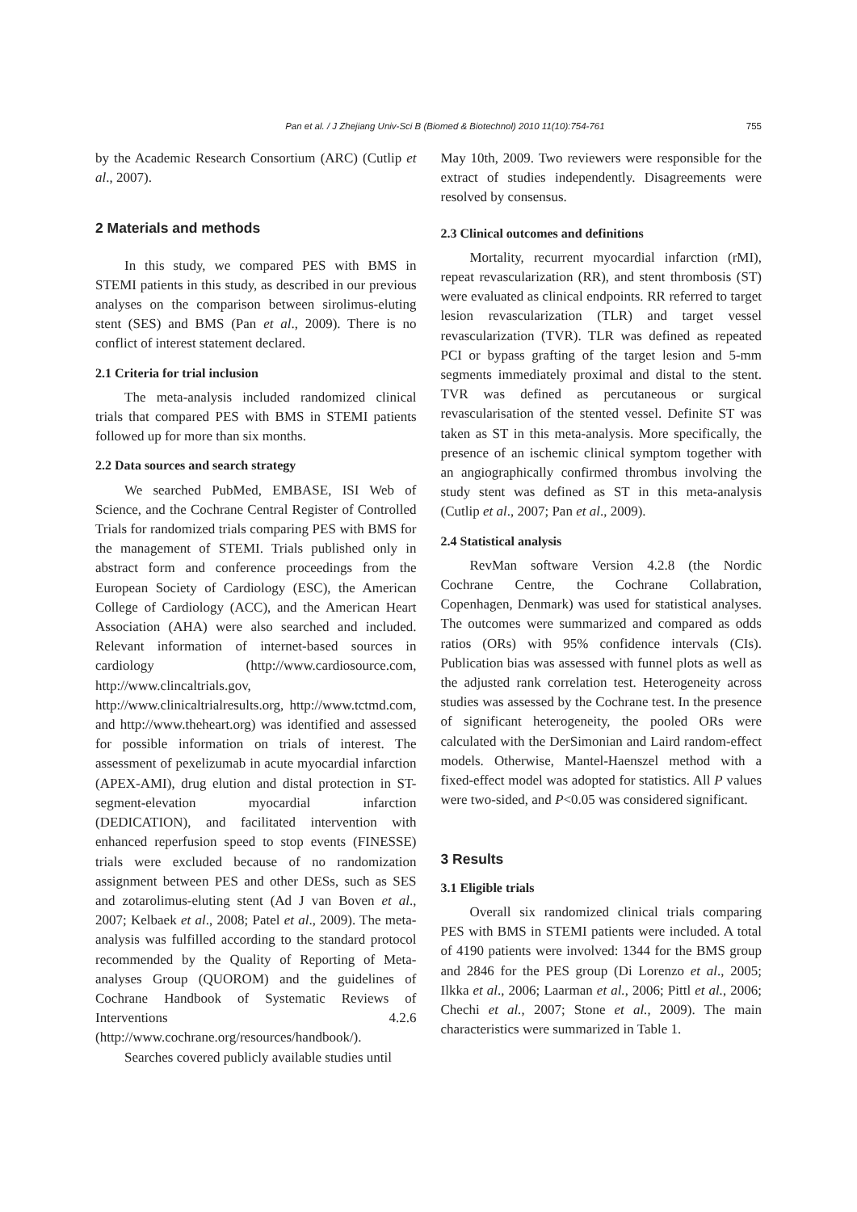Pan et al. / J Zhejiang Univ-Sci B (Biomed & Biotechnol) 2010 11(10):754-761 755
by the Academic Research Consortium (ARC) (Cutlip et al., 2007).
2 Materials and methods
In this study, we compared PES with BMS in STEMI patients in this study, as described in our previous analyses on the comparison between sirolimus-eluting stent (SES) and BMS (Pan et al., 2009). There is no conflict of interest statement declared.
2.1 Criteria for trial inclusion
The meta-analysis included randomized clinical trials that compared PES with BMS in STEMI patients followed up for more than six months.
2.2 Data sources and search strategy
We searched PubMed, EMBASE, ISI Web of Science, and the Cochrane Central Register of Controlled Trials for randomized trials comparing PES with BMS for the management of STEMI. Trials published only in abstract form and conference proceedings from the European Society of Cardiology (ESC), the American College of Cardiology (ACC), and the American Heart Association (AHA) were also searched and included. Relevant information of internet-based sources in cardiology (http://www.cardiosource.com, http://www.clincaltrials.gov, http://www.clinicaltrialresults.org, http://www.tctmd.com, and http://www.theheart.org) was identified and assessed for possible information on trials of interest. The assessment of pexelizumab in acute myocardial infarction (APEX-AMI), drug elution and distal protection in ST-segment-elevation myocardial infarction (DEDICATION), and facilitated intervention with enhanced reperfusion speed to stop events (FINESSE) trials were excluded because of no randomization assignment between PES and other DESs, such as SES and zotarolimus-eluting stent (Ad J van Boven et al., 2007; Kelbaek et al., 2008; Patel et al., 2009). The meta-analysis was fulfilled according to the standard protocol recommended by the Quality of Reporting of Meta-analyses Group (QUOROM) and the guidelines of Cochrane Handbook of Systematic Reviews of Interventions 4.2.6 (http://www.cochrane.org/resources/handbook/).
Searches covered publicly available studies until
May 10th, 2009. Two reviewers were responsible for the extract of studies independently. Disagreements were resolved by consensus.
2.3 Clinical outcomes and definitions
Mortality, recurrent myocardial infarction (rMI), repeat revascularization (RR), and stent thrombosis (ST) were evaluated as clinical endpoints. RR referred to target lesion revascularization (TLR) and target vessel revascularization (TVR). TLR was defined as repeated PCI or bypass grafting of the target lesion and 5-mm segments immediately proximal and distal to the stent. TVR was defined as percutaneous or surgical revascularisation of the stented vessel. Definite ST was taken as ST in this meta-analysis. More specifically, the presence of an ischemic clinical symptom together with an angiographically confirmed thrombus involving the study stent was defined as ST in this meta-analysis (Cutlip et al., 2007; Pan et al., 2009).
2.4 Statistical analysis
RevMan software Version 4.2.8 (the Nordic Cochrane Centre, the Cochrane Collabration, Copenhagen, Denmark) was used for statistical analyses. The outcomes were summarized and compared as odds ratios (ORs) with 95% confidence intervals (CIs). Publication bias was assessed with funnel plots as well as the adjusted rank correlation test. Heterogeneity across studies was assessed by the Cochrane test. In the presence of significant heterogeneity, the pooled ORs were calculated with the DerSimonian and Laird random-effect models. Otherwise, Mantel-Haenszel method with a fixed-effect model was adopted for statistics. All P values were two-sided, and P<0.05 was considered significant.
3 Results
3.1 Eligible trials
Overall six randomized clinical trials comparing PES with BMS in STEMI patients were included. A total of 4190 patients were involved: 1344 for the BMS group and 2846 for the PES group (Di Lorenzo et al., 2005; Ilkka et al., 2006; Laarman et al., 2006; Pittl et al., 2006; Chechi et al., 2007; Stone et al., 2009). The main characteristics were summarized in Table 1.